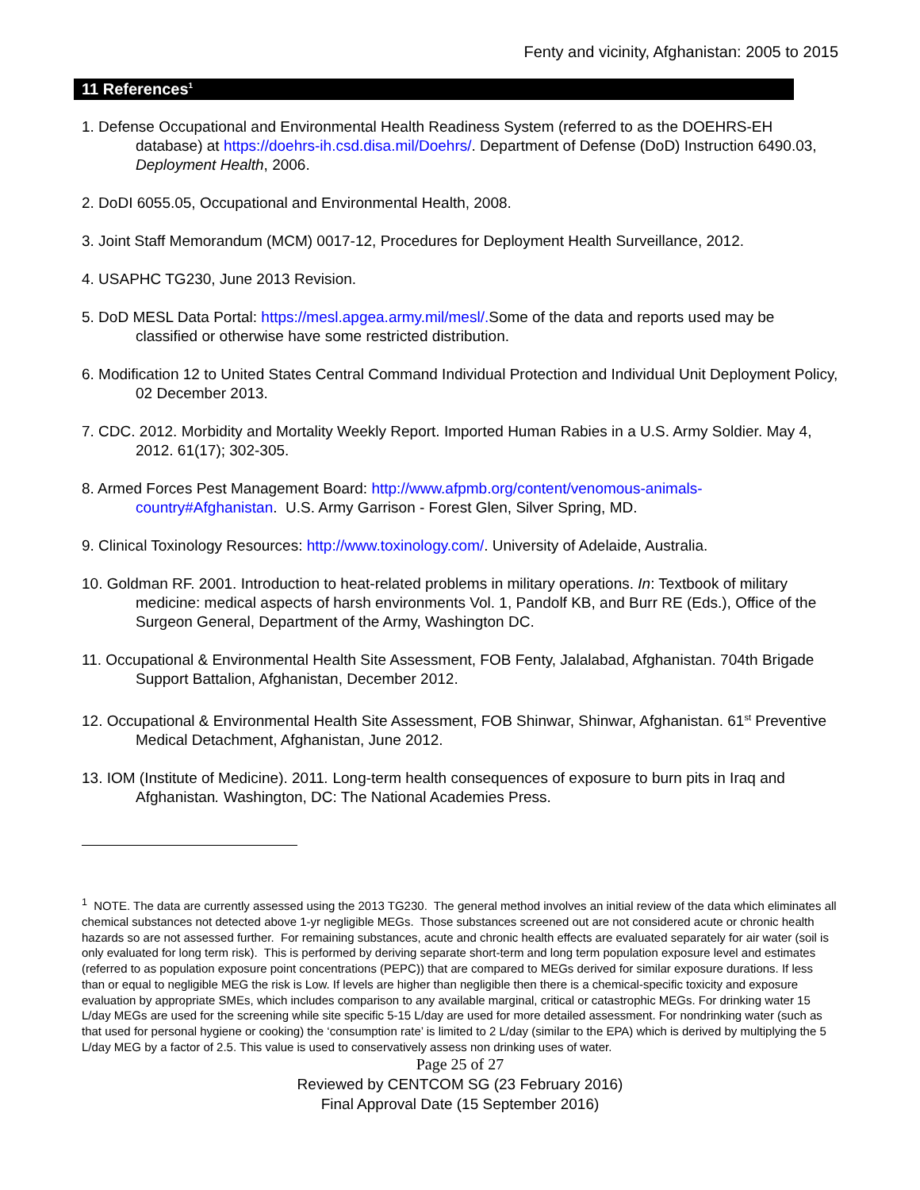Fenty and vicinity, Afghanistan: 2005 to 2015
11 References<sup>1</sup>
1. Defense Occupational and Environmental Health Readiness System (referred to as the DOEHRS-EH database) at https://doehrs-ih.csd.disa.mil/Doehrs/. Department of Defense (DoD) Instruction 6490.03, Deployment Health, 2006.
2. DoDI 6055.05, Occupational and Environmental Health, 2008.
3. Joint Staff Memorandum (MCM) 0017-12, Procedures for Deployment Health Surveillance, 2012.
4. USAPHC TG230, June 2013 Revision.
5. DoD MESL Data Portal: https://mesl.apgea.army.mil/mesl/. Some of the data and reports used may be classified or otherwise have some restricted distribution.
6. Modification 12 to United States Central Command Individual Protection and Individual Unit Deployment Policy, 02 December 2013.
7. CDC. 2012. Morbidity and Mortality Weekly Report. Imported Human Rabies in a U.S. Army Soldier. May 4, 2012. 61(17); 302-305.
8. Armed Forces Pest Management Board: http://www.afpmb.org/content/venomous-animals-country#Afghanistan. U.S. Army Garrison - Forest Glen, Silver Spring, MD.
9. Clinical Toxinology Resources: http://www.toxinology.com/. University of Adelaide, Australia.
10. Goldman RF. 2001. Introduction to heat-related problems in military operations. In: Textbook of military medicine: medical aspects of harsh environments Vol. 1, Pandolf KB, and Burr RE (Eds.), Office of the Surgeon General, Department of the Army, Washington DC.
11. Occupational & Environmental Health Site Assessment, FOB Fenty, Jalalabad, Afghanistan. 704th Brigade Support Battalion, Afghanistan, December 2012.
12. Occupational & Environmental Health Site Assessment, FOB Shinwar, Shinwar, Afghanistan. 61<sup>st</sup> Preventive Medical Detachment, Afghanistan, June 2012.
13. IOM (Institute of Medicine). 2011. Long-term health consequences of exposure to burn pits in Iraq and Afghanistan. Washington, DC: The National Academies Press.
<sup>1</sup> NOTE. The data are currently assessed using the 2013 TG230. The general method involves an initial review of the data which eliminates all chemical substances not detected above 1-yr negligible MEGs. Those substances screened out are not considered acute or chronic health hazards so are not assessed further. For remaining substances, acute and chronic health effects are evaluated separately for air water (soil is only evaluated for long term risk). This is performed by deriving separate short-term and long term population exposure level and estimates (referred to as population exposure point concentrations (PEPC)) that are compared to MEGs derived for similar exposure durations. If less than or equal to negligible MEG the risk is Low. If levels are higher than negligible then there is a chemical-specific toxicity and exposure evaluation by appropriate SMEs, which includes comparison to any available marginal, critical or catastrophic MEGs. For drinking water 15 L/day MEGs are used for the screening while site specific 5-15 L/day are used for more detailed assessment. For nondrinking water (such as that used for personal hygiene or cooking) the ‘consumption rate’ is limited to 2 L/day (similar to the EPA) which is derived by multiplying the 5 L/day MEG by a factor of 2.5. This value is used to conservatively assess non drinking uses of water.
Page 25 of 27
Reviewed by CENTCOM SG (23 February 2016)
Final Approval Date (15 September 2016)